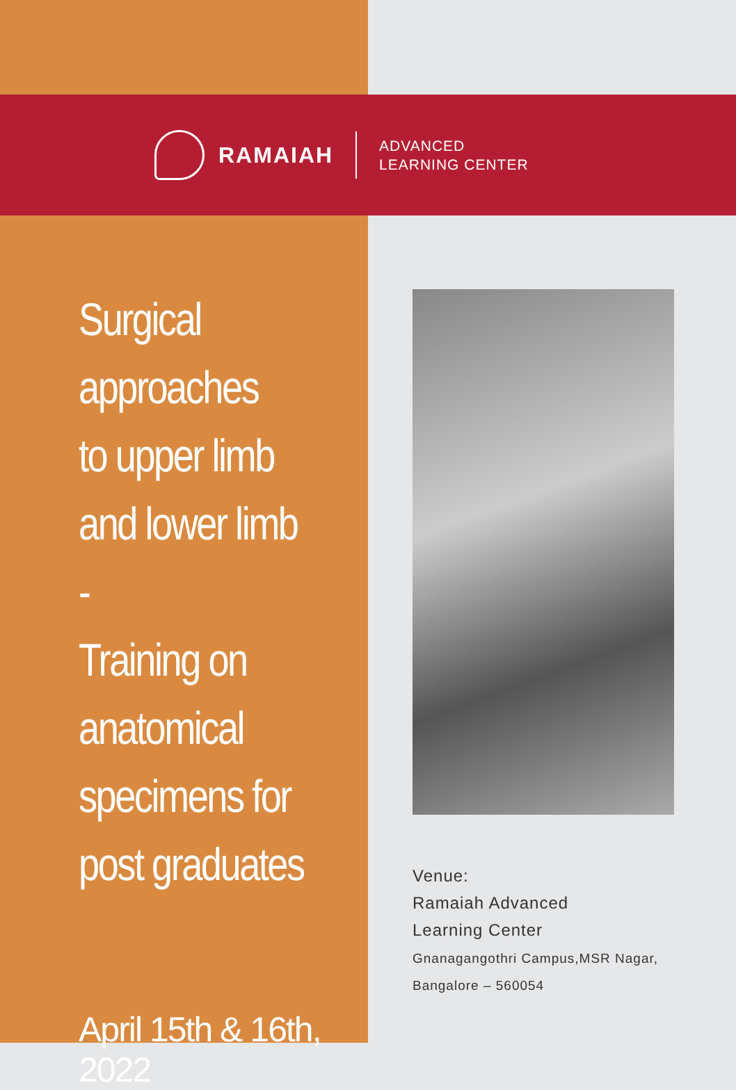RAMAIAH
ADVANCED
LEARNING CENTER
Surgical
approaches
to upper limb
and lower limb -
Training on
anatomical
specimens for
post graduates
April 15th & 16th, 2022
Venue:
Ramaiah Advanced
Learning Center
Gnanagangothri Campus,MSR Nagar,
Bangalore – 560054